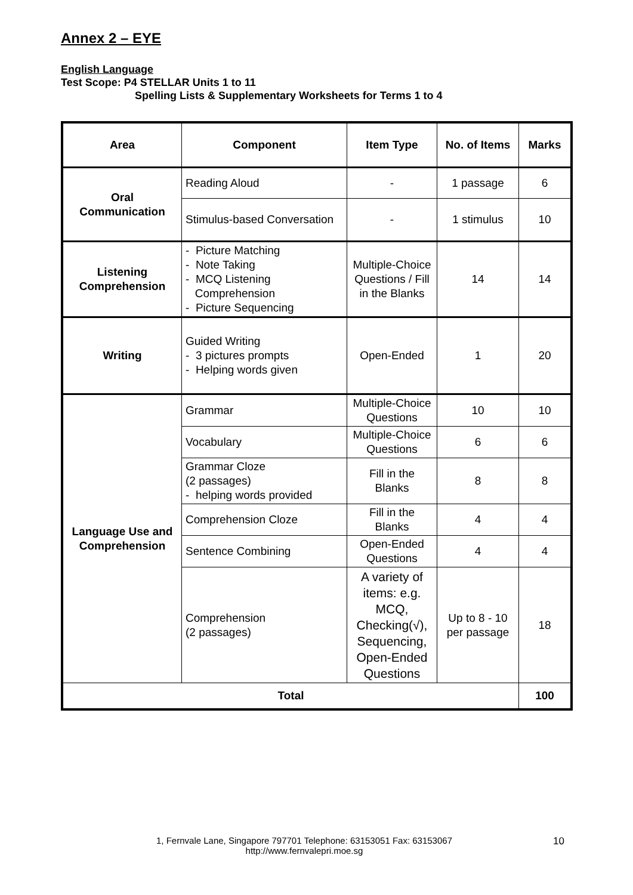Annex 2 – EYE
English Language
Test Scope: P4 STELLAR Units 1 to 11
Spelling Lists & Supplementary Worksheets for Terms 1 to 4
| Area | Component | Item Type | No. of Items | Marks |
| --- | --- | --- | --- | --- |
| Oral Communication | Reading Aloud | - | 1 passage | 6 |
| | Stimulus-based Conversation | - | 1 stimulus | 10 |
| Listening Comprehension | - Picture Matching - Note Taking - MCQ Listening Comprehension - Picture Sequencing | Multiple-Choice Questions / Fill in the Blanks | 14 | 14 |
| Writing | Guided Writing - 3 pictures prompts - Helping words given | Open-Ended | 1 | 20 |
| Language Use and Comprehension | Grammar | Multiple-Choice Questions | 10 | 10 |
| | Vocabulary | Multiple-Choice Questions | 6 | 6 |
| | Grammar Cloze (2 passages) - helping words provided | Fill in the Blanks | 8 | 8 |
| | Comprehension Cloze | Fill in the Blanks | 4 | 4 |
| | Sentence Combining | Open-Ended Questions | 4 | 4 |
| | Comprehension (2 passages) | A variety of items: e.g. MCQ, Checking(√), Sequencing, Open-Ended Questions | Up to 8 - 10 per passage | 18 |
| Total | | | | 100 |
1, Fernvale Lane, Singapore 797701 Telephone: 63153051 Fax: 63153067
http://www.fernvalepri.moe.sg
10